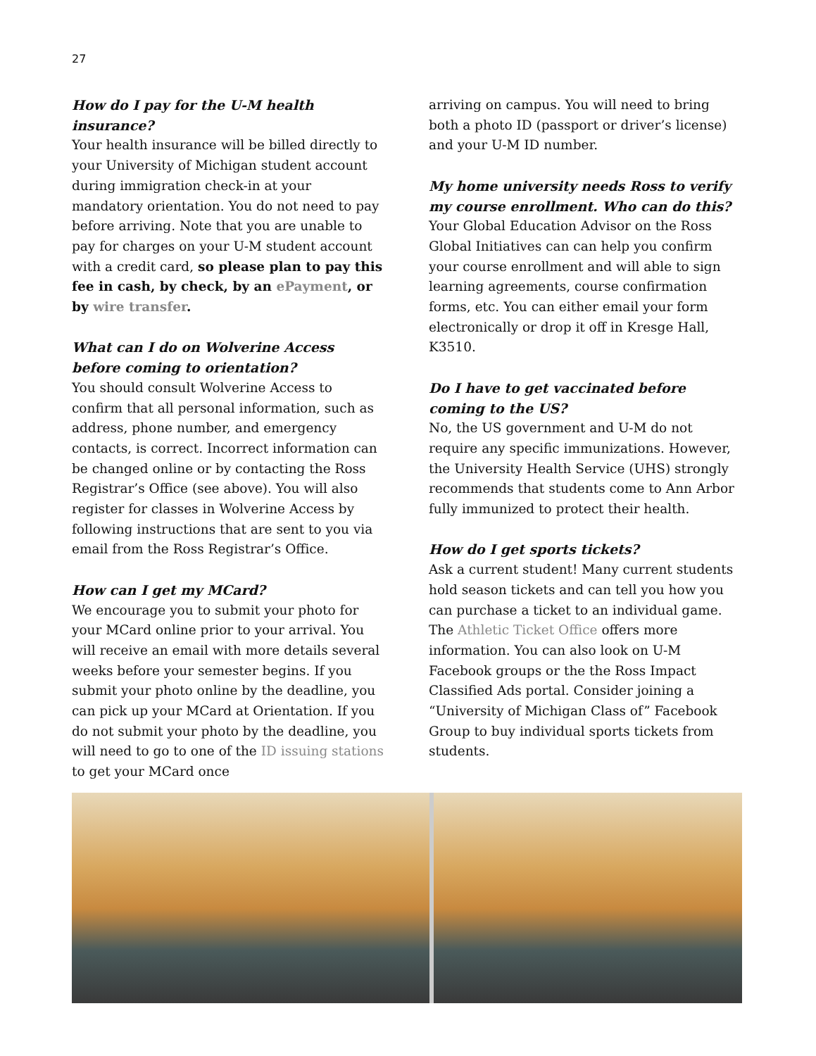27
How do I pay for the U-M health insurance?
Your health insurance will be billed directly to your University of Michigan student account during immigration check-in at your mandatory orientation. You do not need to pay before arriving. Note that you are unable to pay for charges on your U-M student account with a credit card, so please plan to pay this fee in cash, by check, by an ePayment, or by wire transfer.
What can I do on Wolverine Access before coming to orientation?
You should consult Wolverine Access to confirm that all personal information, such as address, phone number, and emergency contacts, is correct. Incorrect information can be changed online or by contacting the Ross Registrar’s Office (see above). You will also register for classes in Wolverine Access by following instructions that are sent to you via email from the Ross Registrar’s Office.
How can I get my MCard?
We encourage you to submit your photo for your MCard online prior to your arrival. You will receive an email with more details several weeks before your semester begins. If you submit your photo online by the deadline, you can pick up your MCard at Orientation. If you do not submit your photo by the deadline, you will need to go to one of the ID issuing stations to get your MCard once
arriving on campus. You will need to bring both a photo ID (passport or driver’s license) and your U-M ID number.
My home university needs Ross to verify my course enrollment. Who can do this?
Your Global Education Advisor on the Ross Global Initiatives can can help you confirm your course enrollment and will able to sign learning agreements, course confirmation forms, etc. You can either email your form electronically or drop it off in Kresge Hall, K3510.
Do I have to get vaccinated before coming to the US?
No, the US government and U-M do not require any specific immunizations. However, the University Health Service (UHS) strongly recommends that students come to Ann Arbor fully immunized to protect their health.
How do I get sports tickets?
Ask a current student! Many current students hold season tickets and can tell you how you can purchase a ticket to an individual game. The Athletic Ticket Office offers more information. You can also look on U-M Facebook groups or the the Ross Impact Classified Ads portal. Consider joining a “University of Michigan Class of” Facebook Group to buy individual sports tickets from students.